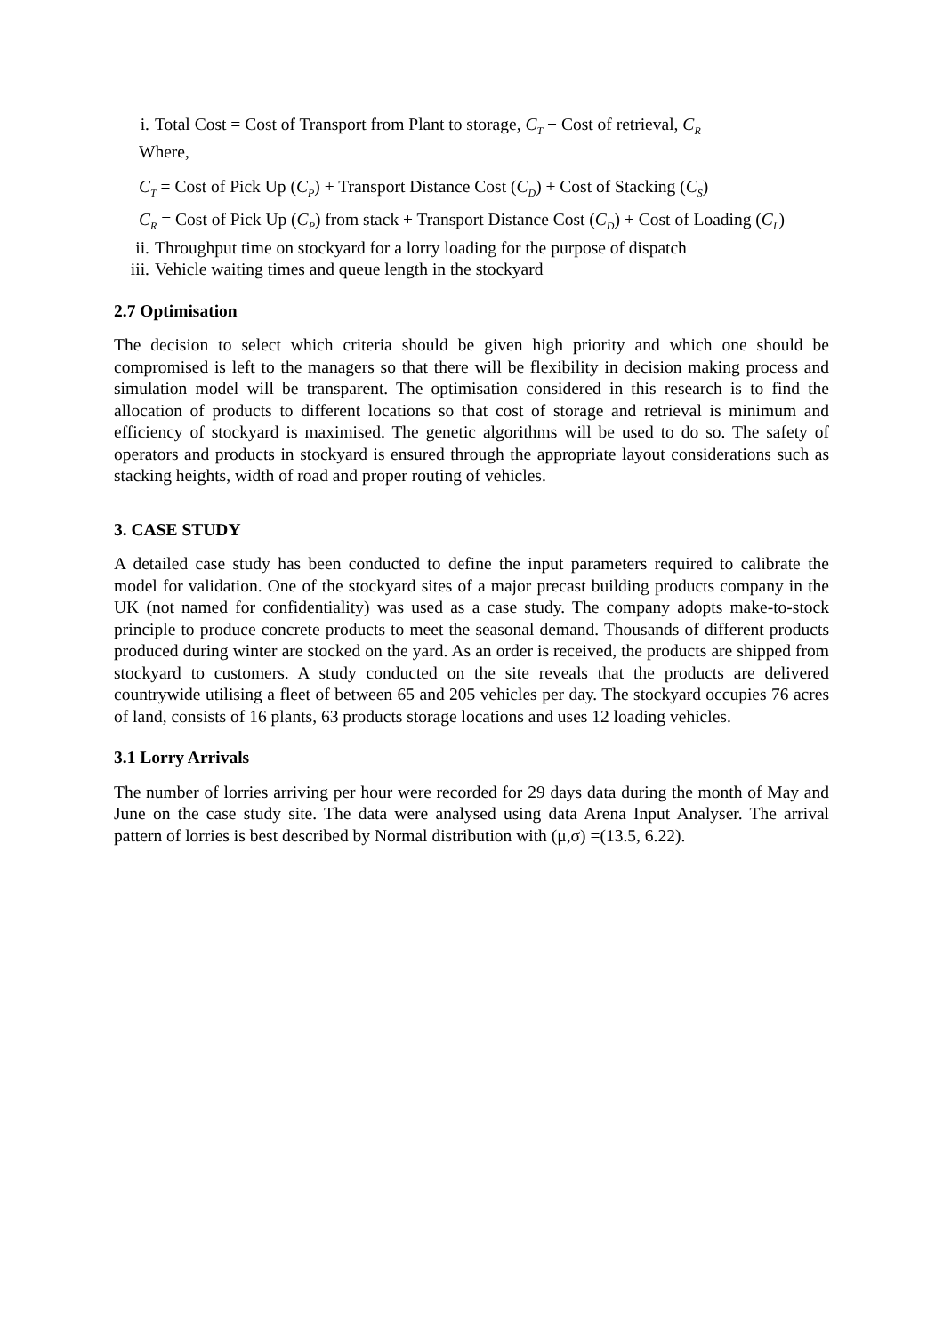i. Total Cost = Cost of Transport from Plant to storage, C<sub>T</sub> + Cost of retrieval, C<sub>R</sub>
Where,
C<sub>T</sub> = Cost of Pick Up (C<sub>P</sub>) + Transport Distance Cost (C<sub>D</sub>) + Cost of Stacking (C<sub>S</sub>)
C<sub>R</sub> = Cost of Pick Up (C<sub>P</sub>) from stack + Transport Distance Cost (C<sub>D</sub>) + Cost of Loading (C<sub>L</sub>)
ii. Throughput time on stockyard for a lorry loading for the purpose of dispatch
iii. Vehicle waiting times and queue length in the stockyard
2.7 Optimisation
The decision to select which criteria should be given high priority and which one should be compromised is left to the managers so that there will be flexibility in decision making process and simulation model will be transparent. The optimisation considered in this research is to find the allocation of products to different locations so that cost of storage and retrieval is minimum and efficiency of stockyard is maximised. The genetic algorithms will be used to do so. The safety of operators and products in stockyard is ensured through the appropriate layout considerations such as stacking heights, width of road and proper routing of vehicles.
3. CASE STUDY
A detailed case study has been conducted to define the input parameters required to calibrate the model for validation. One of the stockyard sites of a major precast building products company in the UK (not named for confidentiality) was used as a case study. The company adopts make-to-stock principle to produce concrete products to meet the seasonal demand. Thousands of different products produced during winter are stocked on the yard. As an order is received, the products are shipped from stockyard to customers. A study conducted on the site reveals that the products are delivered countrywide utilising a fleet of between 65 and 205 vehicles per day. The stockyard occupies 76 acres of land, consists of 16 plants, 63 products storage locations and uses 12 loading vehicles.
3.1 Lorry Arrivals
The number of lorries arriving per hour were recorded for 29 days data during the month of May and June on the case study site. The data were analysed using data Arena Input Analyser. The arrival pattern of lorries is best described by Normal distribution with (μ,σ) =(13.5, 6.22).